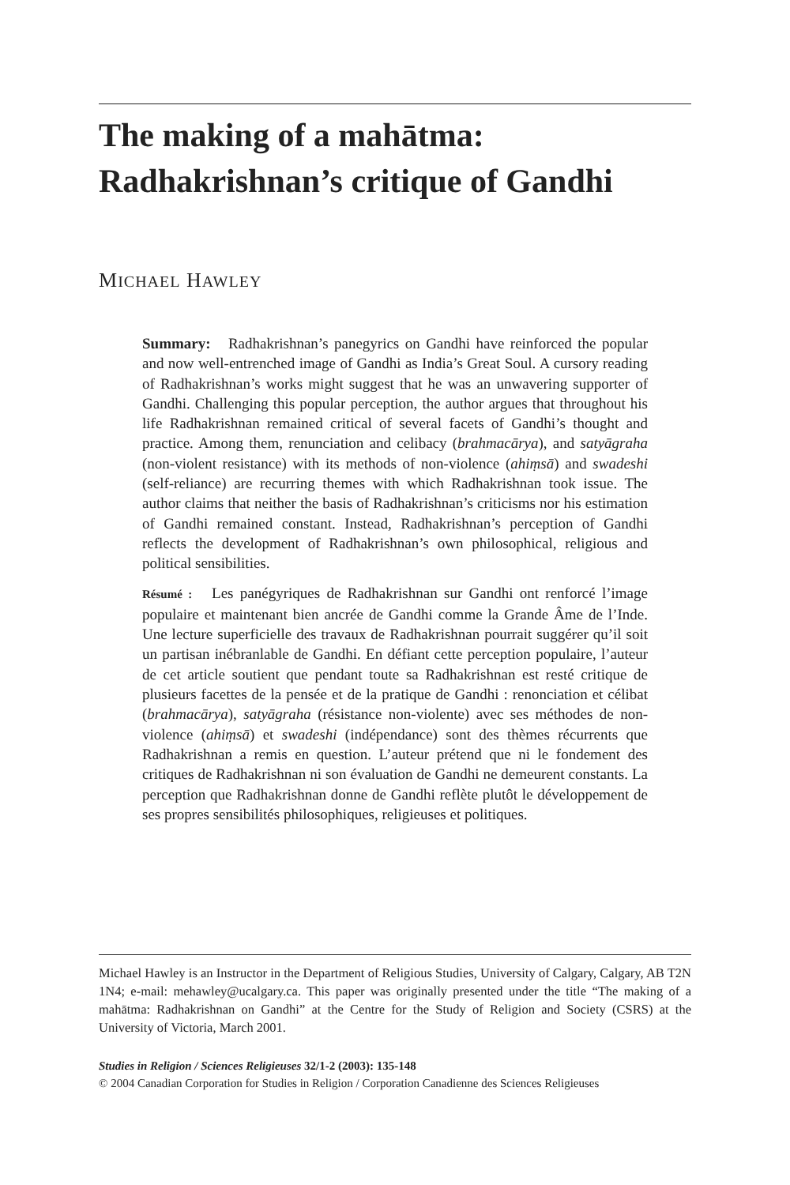The making of a mahātma: Radhakrishnan’s critique of Gandhi
MICHAEL HAWLEY
Summary: Radhakrishnan’s panegyrics on Gandhi have reinforced the popular and now well-entrenched image of Gandhi as India’s Great Soul. A cursory reading of Radhakrishnan’s works might suggest that he was an unwavering supporter of Gandhi. Challenging this popular perception, the author argues that throughout his life Radhakrishnan remained critical of several facets of Gandhi’s thought and practice. Among them, renunciation and celibacy (brahmacārya), and satyāgraha (non-violent resistance) with its methods of non-violence (ahiṃsā) and swadeshi (self-reliance) are recurring themes with which Radhakrishnan took issue. The author claims that neither the basis of Radhakrishnan’s criticisms nor his estimation of Gandhi remained constant. Instead, Radhakrishnan’s perception of Gandhi reflects the development of Radhakrishnan’s own philosophical, religious and political sensibilities.
Résumé : Les panégyriques de Radhakrishnan sur Gandhi ont renforcé l’image populaire et maintenant bien ancrée de Gandhi comme la Grande Âme de l’Inde. Une lecture superficielle des travaux de Radhakrishnan pourrait suggérer qu’il soit un partisan inébranlable de Gandhi. En défiant cette perception populaire, l’auteur de cet article soutient que pendant toute sa Radhakrishnan est resté critique de plusieurs facettes de la pensée et de la pratique de Gandhi : renonciation et célibat (brahmacārya), satyāgraha (résistance non-violente) avec ses méthodes de non-violence (ahiṃsā) et swadeshi (indépendance) sont des thèmes récurrents que Radhakrishnan a remis en question. L’auteur prétend que ni le fondement des critiques de Radhakrishnan ni son évaluation de Gandhi ne demeurent constants. La perception que Radhakrishnan donne de Gandhi reflète plutôt le développement de ses propres sensibilités philosophiques, religieuses et politiques.
Michael Hawley is an Instructor in the Department of Religious Studies, University of Calgary, Calgary, AB T2N 1N4; e-mail: mehawley@ucalgary.ca. This paper was originally presented under the title “The making of a mahātma: Radhakrishnan on Gandhi” at the Centre for the Study of Religion and Society (CSRS) at the University of Victoria, March 2001.
Studies in Religion / Sciences Religieuses 32/1-2 (2003): 135-148
© 2004 Canadian Corporation for Studies in Religion / Corporation Canadienne des Sciences Religieuses